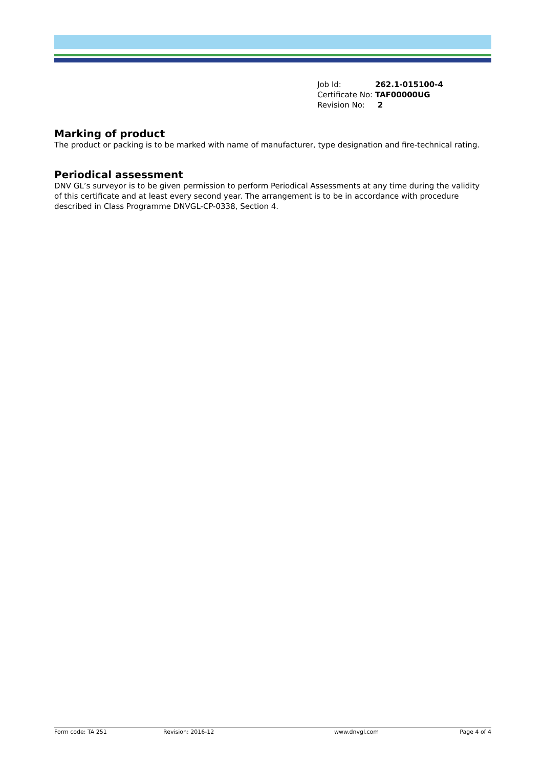| Job Id: | 262.1-015100-4 |
| Certificate No: | TAF00000UG |
| Revision No: | 2 |
Marking of product
The product or packing is to be marked with name of manufacturer, type designation and fire-technical rating.
Periodical assessment
DNV GL’s surveyor is to be given permission to perform Periodical Assessments at any time during the validity of this certificate and at least every second year. The arrangement is to be in accordance with procedure described in Class Programme DNVGL-CP-0338, Section 4.
Form code: TA 251 Revision: 2016-12 www.dnvgl.com Page 4 of 4